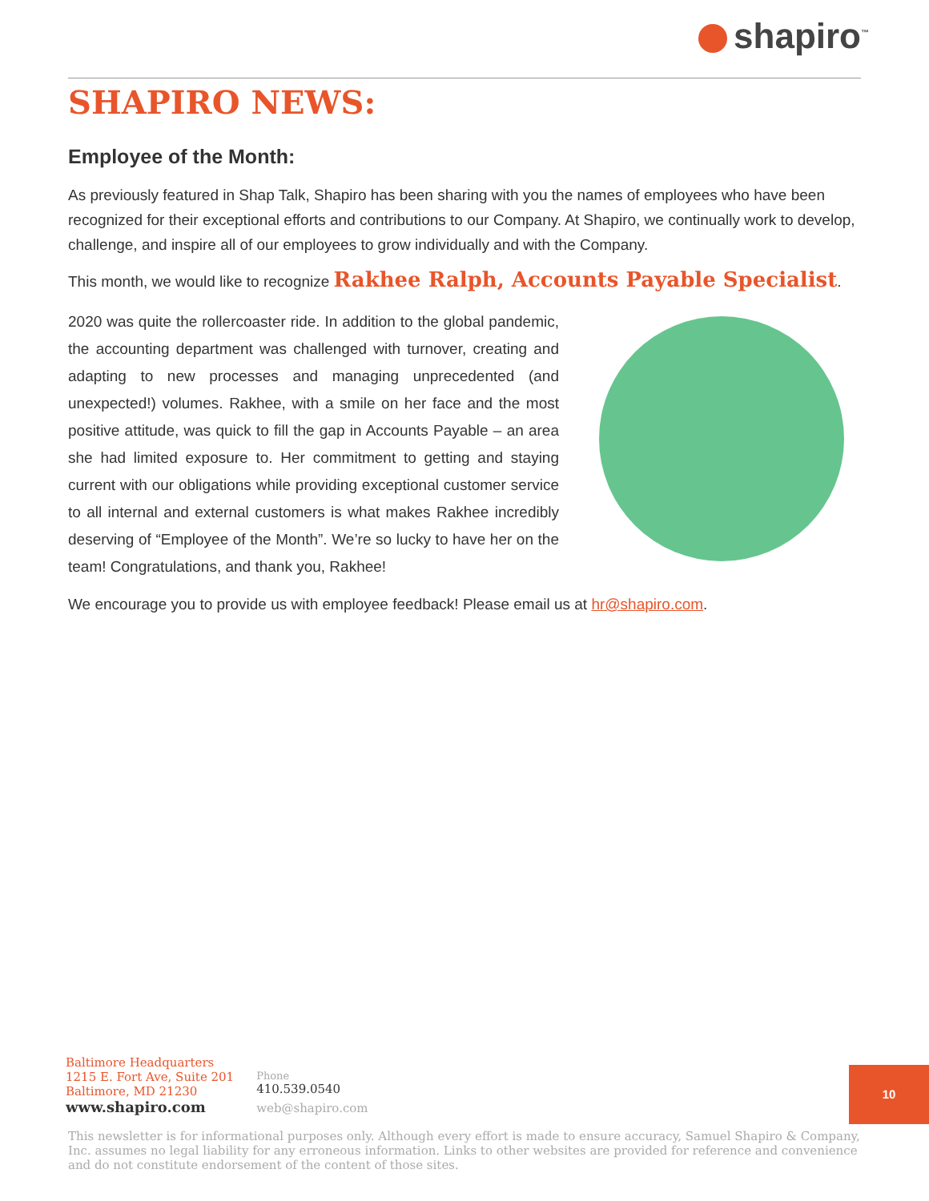shapiro<sup>™</sup>
SHAPIRO NEWS:
Employee of the Month:
As previously featured in Shap Talk, Shapiro has been sharing with you the names of employees who have been recognized for their exceptional efforts and contributions to our Company. At Shapiro, we continually work to develop, challenge, and inspire all of our employees to grow individually and with the Company.
This month, we would like to recognize Rakhee Ralph, Accounts Payable Specialist.
2020 was quite the rollercoaster ride. In addition to the global pandemic, the accounting department was challenged with turnover, creating and adapting to new processes and managing unprecedented (and unexpected!) volumes. Rakhee, with a smile on her face and the most positive attitude, was quick to fill the gap in Accounts Payable – an area she had limited exposure to. Her commitment to getting and staying current with our obligations while providing exceptional customer service to all internal and external customers is what makes Rakhee incredibly deserving of “Employee of the Month”. We’re so lucky to have her on the team! Congratulations, and thank you, Rakhee!
We encourage you to provide us with employee feedback! Please email us at hr@shapiro.com.
Baltimore Headquarters
1215 E. Fort Ave, Suite 201
Baltimore, MD 21230
www.shapiro.com
Phone
410.539.0540
web@shapiro.com
10
This newsletter is for informational purposes only. Although every effort is made to ensure accuracy, Samuel Shapiro & Company, Inc. assumes no legal liability for any erroneous information. Links to other websites are provided for reference and convenience and do not constitute endorsement of the content of those sites.